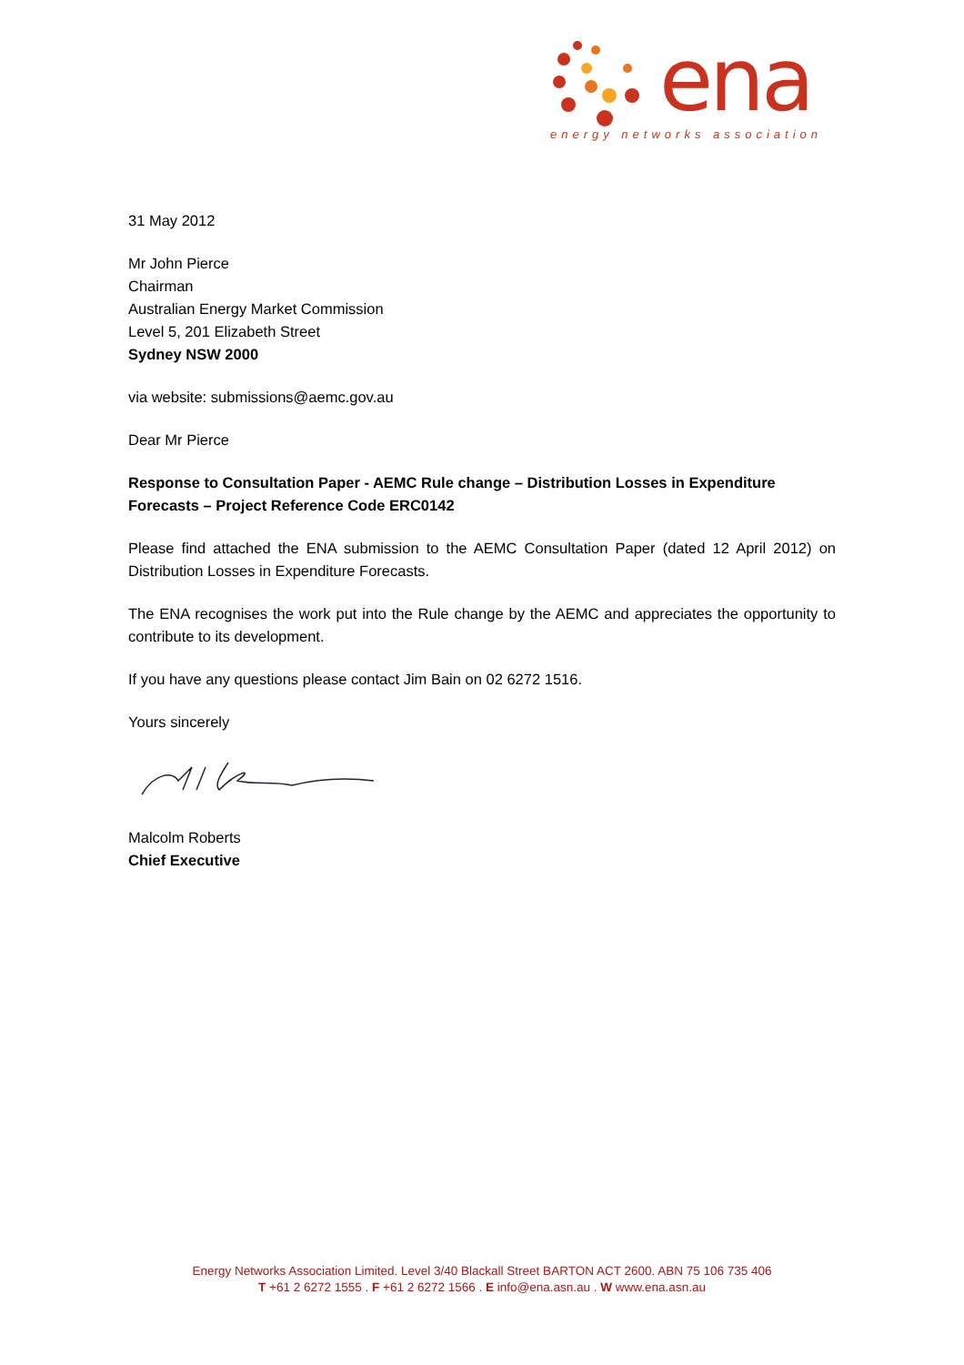ena
energy networks association
31 May 2012
Mr John Pierce
Chairman
Australian Energy Market Commission
Level 5, 201 Elizabeth Street
Sydney NSW 2000
via website: submissions@aemc.gov.au
Dear Mr Pierce
Response to Consultation Paper - AEMC Rule change – Distribution Losses in Expenditure Forecasts – Project Reference Code ERC0142
Please find attached the ENA submission to the AEMC Consultation Paper (dated 12 April 2012) on Distribution Losses in Expenditure Forecasts.
The ENA recognises the work put into the Rule change by the AEMC and appreciates the opportunity to contribute to its development.
If you have any questions please contact Jim Bain on 02 6272 1516.
Yours sincerely
Malcolm Roberts
Chief Executive
Energy Networks Association Limited. Level 3/40 Blackall Street BARTON ACT 2600. ABN 75 106 735 406
T +61 2 6272 1555 . F +61 2 6272 1566 . E info@ena.asn.au . W www.ena.asn.au